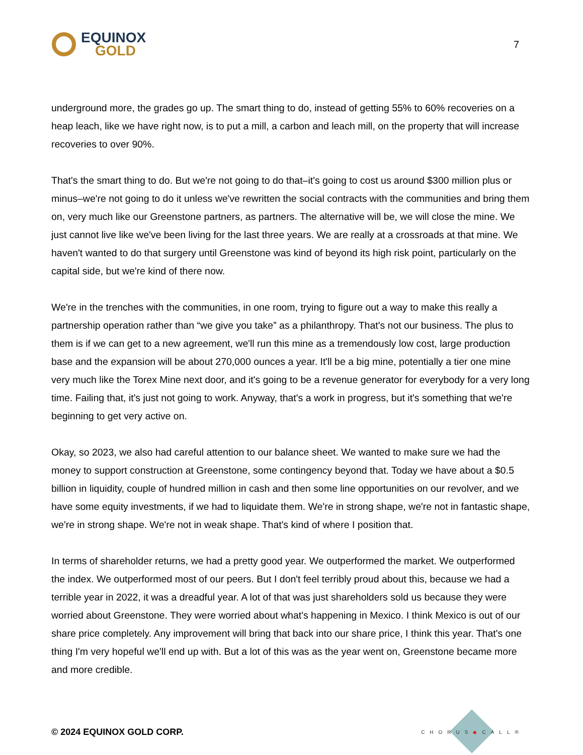EQUINOX
GOLD
7
underground more, the grades go up. The smart thing to do, instead of getting 55% to 60% recoveries on a heap leach, like we have right now, is to put a mill, a carbon and leach mill, on the property that will increase recoveries to over 90%.
That's the smart thing to do. But we're not going to do that–it's going to cost us around $300 million plus or minus–we're not going to do it unless we've rewritten the social contracts with the communities and bring them on, very much like our Greenstone partners, as partners. The alternative will be, we will close the mine. We just cannot live like we've been living for the last three years. We are really at a crossroads at that mine. We haven't wanted to do that surgery until Greenstone was kind of beyond its high risk point, particularly on the capital side, but we're kind of there now.
We're in the trenches with the communities, in one room, trying to figure out a way to make this really a partnership operation rather than “we give you take” as a philanthropy. That's not our business. The plus to them is if we can get to a new agreement, we'll run this mine as a tremendously low cost, large production base and the expansion will be about 270,000 ounces a year. It'll be a big mine, potentially a tier one mine very much like the Torex Mine next door, and it's going to be a revenue generator for everybody for a very long time. Failing that, it's just not going to work. Anyway, that's a work in progress, but it's something that we're beginning to get very active on.
Okay, so 2023, we also had careful attention to our balance sheet. We wanted to make sure we had the money to support construction at Greenstone, some contingency beyond that. Today we have about a $0.5 billion in liquidity, couple of hundred million in cash and then some line opportunities on our revolver, and we have some equity investments, if we had to liquidate them. We're in strong shape, we're not in fantastic shape, we're in strong shape. We're not in weak shape. That's kind of where I position that.
In terms of shareholder returns, we had a pretty good year. We outperformed the market. We outperformed the index. We outperformed most of our peers. But I don't feel terribly proud about this, because we had a terrible year in 2022, it was a dreadful year. A lot of that was just shareholders sold us because they were worried about Greenstone. They were worried about what's happening in Mexico. I think Mexico is out of our share price completely. Any improvement will bring that back into our share price, I think this year. That's one thing I'm very hopeful we'll end up with. But a lot of this was as the year went on, Greenstone became more and more credible.
© 2024 EQUINOX GOLD CORP.
CHORUS◆CALL®